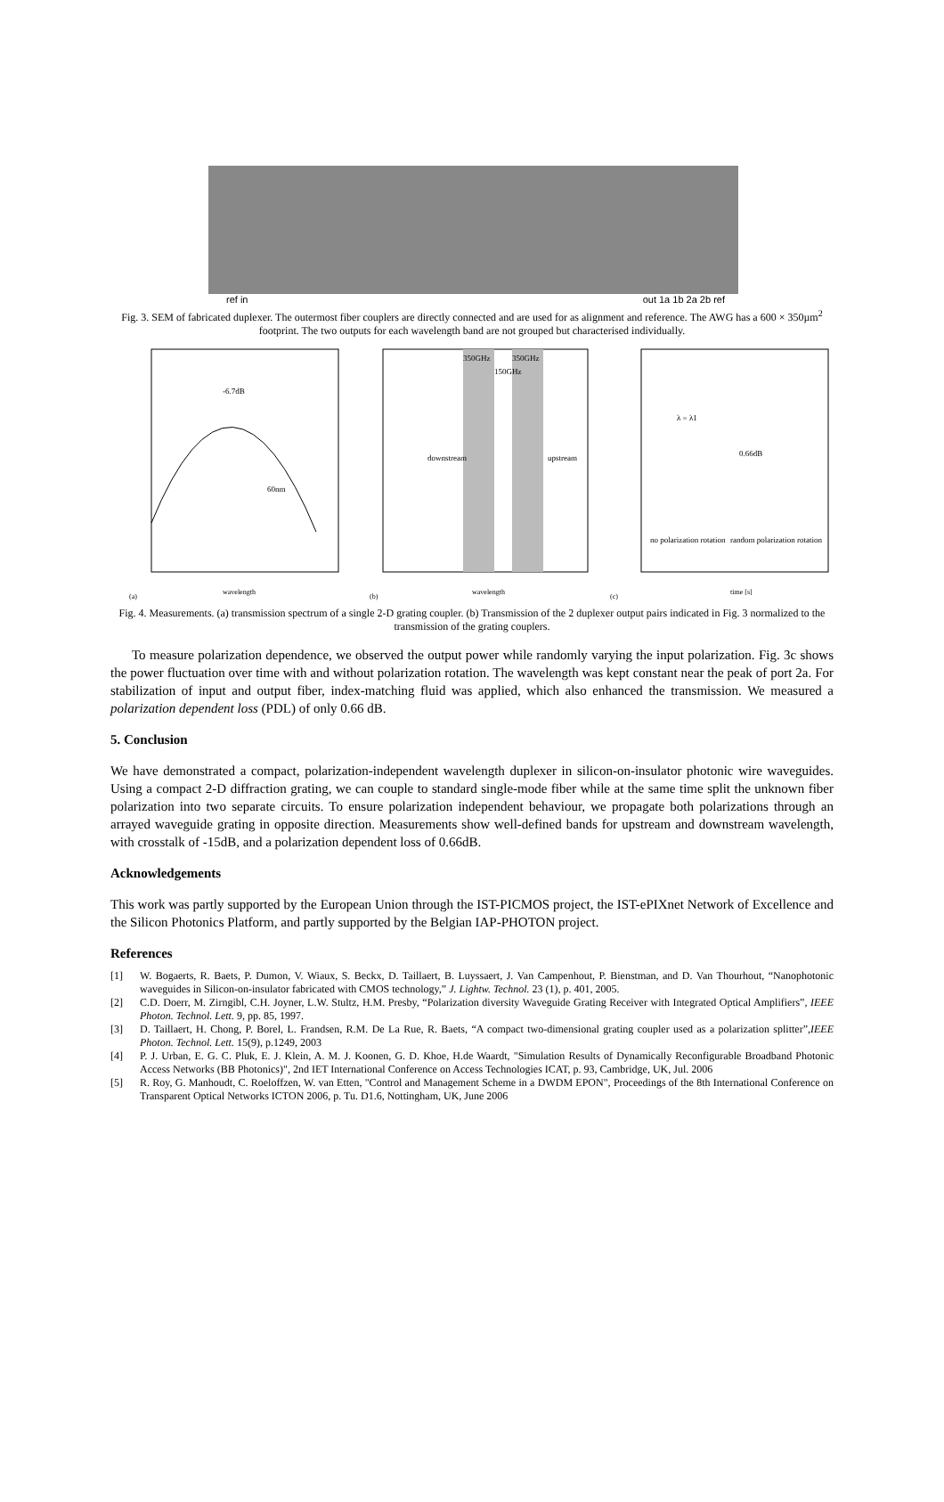ref in out 1a 1b 2a 2b ref
Fig. 3. SEM of fabricated duplexer. The outermost fiber couplers are directly connected and are used for as alignment and reference. The AWG has a 600 × 350µm<sup>2</sup> footprint. The two outputs for each wavelength band are not grouped but characterised individually.
-6.7dB
60nm
wavelength
(a)
350GHz
350GHz
150GHz
downstream
upstream
wavelength
(b)
λ = λ1
0.66dB
no polarization rotation
random polarization rotation
time [s]
(c)
Fig. 4. Measurements. (a) transmission spectrum of a single 2-D grating coupler. (b) Transmission of the 2 duplexer output pairs indicated in Fig. 3 normalized to the transmission of the grating couplers.
To measure polarization dependence, we observed the output power while randomly varying the input polarization. Fig. 3c shows the power fluctuation over time with and without polarization rotation. The wavelength was kept constant near the peak of port 2a. For stabilization of input and output fiber, index-matching fluid was applied, which also enhanced the transmission. We measured a polarization dependent loss (PDL) of only 0.66 dB.
5. Conclusion
We have demonstrated a compact, polarization-independent wavelength duplexer in silicon-on-insulator photonic wire waveguides. Using a compact 2-D diffraction grating, we can couple to standard single-mode fiber while at the same time split the unknown fiber polarization into two separate circuits. To ensure polarization independent behaviour, we propagate both polarizations through an arrayed waveguide grating in opposite direction. Measurements show well-defined bands for upstream and downstream wavelength, with crosstalk of -15dB, and a polarization dependent loss of 0.66dB.
Acknowledgements
This work was partly supported by the European Union through the IST-PICMOS project, the IST-ePIXnet Network of Excellence and the Silicon Photonics Platform, and partly supported by the Belgian IAP-PHOTON project.
References
[1] W. Bogaerts, R. Baets, P. Dumon, V. Wiaux, S. Beckx, D. Taillaert, B. Luyssaert, J. Van Campenhout, P. Bienstman, and D. Van Thourhout, “Nanophotonic waveguides in Silicon-on-insulator fabricated with CMOS technology,” J. Lightw. Technol. 23 (1), p. 401, 2005.
[2] C.D. Doerr, M. Zirngibl, C.H. Joyner, L.W. Stultz, H.M. Presby, “Polarization diversity Waveguide Grating Receiver with Integrated Optical Amplifiers”, IEEE Photon. Technol. Lett. 9, pp. 85, 1997.
[3] D. Taillaert, H. Chong, P. Borel, L. Frandsen, R.M. De La Rue, R. Baets, “A compact two-dimensional grating coupler used as a polarization splitter”,IEEE Photon. Technol. Lett. 15(9), p.1249, 2003
[4] P. J. Urban, E. G. C. Pluk, E. J. Klein, A. M. J. Koonen, G. D. Khoe, H.de Waardt, "Simulation Results of Dynamically Reconfigurable Broadband Photonic Access Networks (BB Photonics)", 2nd IET International Conference on Access Technologies ICAT, p. 93, Cambridge, UK, Jul. 2006
[5] R. Roy, G. Manhoudt, C. Roeloffzen, W. van Etten, "Control and Management Scheme in a DWDM EPON", Proceedings of the 8th International Conference on Transparent Optical Networks ICTON 2006, p. Tu. D1.6, Nottingham, UK, June 2006